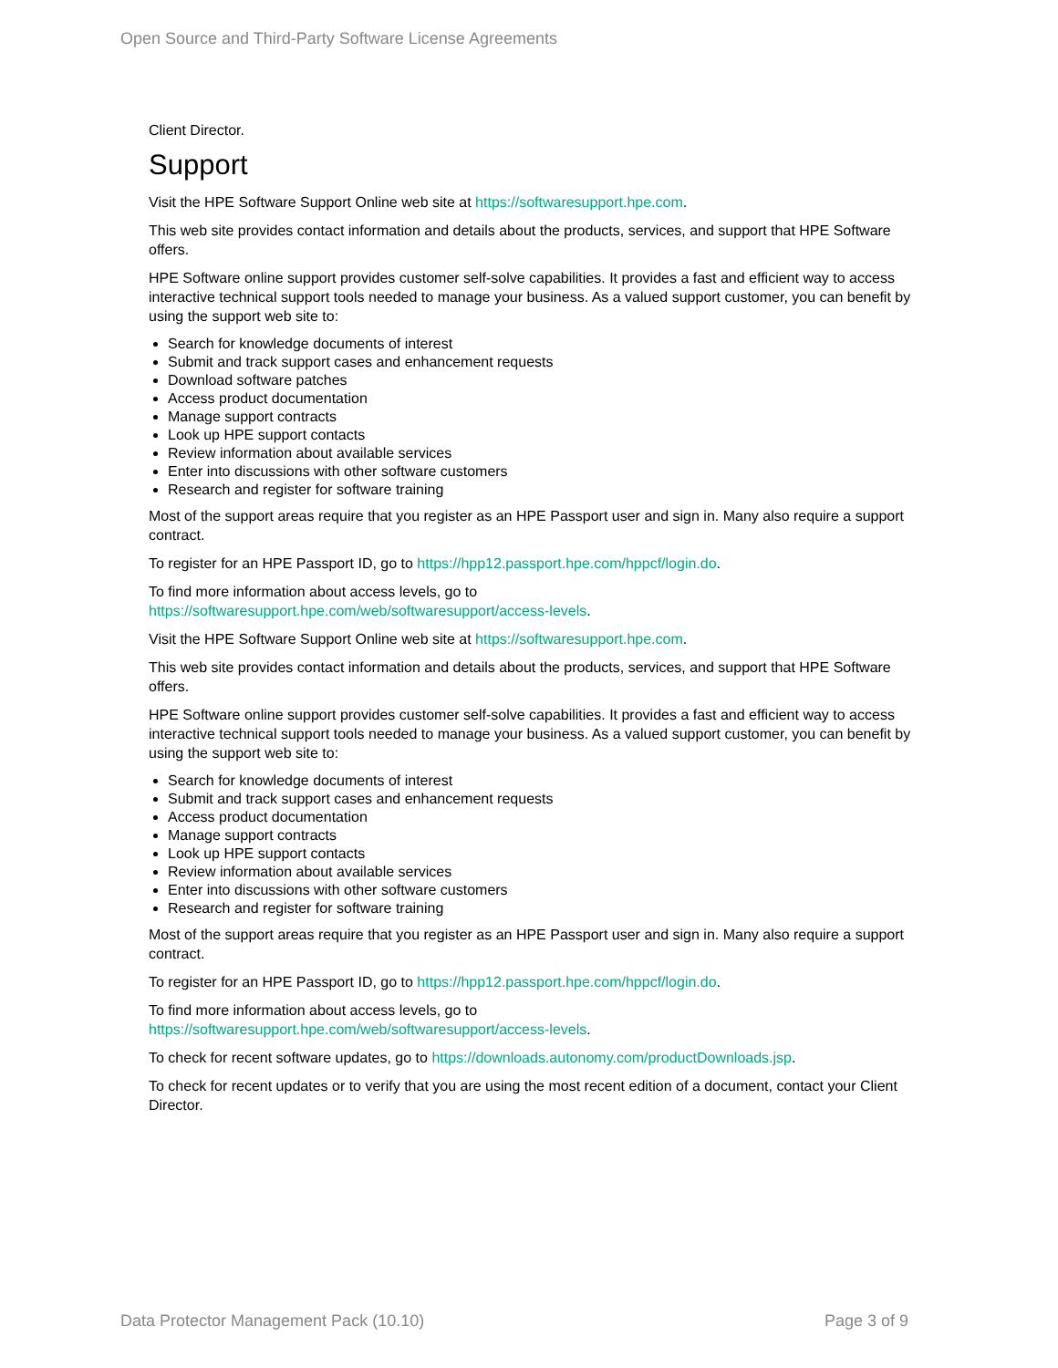Open Source and Third-Party Software License Agreements
Client Director.
Support
Visit the HPE Software Support Online web site at https://softwaresupport.hpe.com.
This web site provides contact information and details about the products, services, and support that HPE Software offers.
HPE Software online support provides customer self-solve capabilities. It provides a fast and efficient way to access interactive technical support tools needed to manage your business. As a valued support customer, you can benefit by using the support web site to:
Search for knowledge documents of interest
Submit and track support cases and enhancement requests
Download software patches
Access product documentation
Manage support contracts
Look up HPE support contacts
Review information about available services
Enter into discussions with other software customers
Research and register for software training
Most of the support areas require that you register as an HPE Passport user and sign in. Many also require a support contract.
To register for an HPE Passport ID, go to https://hpp12.passport.hpe.com/hppcf/login.do.
To find more information about access levels, go to
https://softwaresupport.hpe.com/web/softwaresupport/access-levels.
Visit the HPE Software Support Online web site at https://softwaresupport.hpe.com.
This web site provides contact information and details about the products, services, and support that HPE Software offers.
HPE Software online support provides customer self-solve capabilities. It provides a fast and efficient way to access interactive technical support tools needed to manage your business. As a valued support customer, you can benefit by using the support web site to:
Search for knowledge documents of interest
Submit and track support cases and enhancement requests
Access product documentation
Manage support contracts
Look up HPE support contacts
Review information about available services
Enter into discussions with other software customers
Research and register for software training
Most of the support areas require that you register as an HPE Passport user and sign in. Many also require a support contract.
To register for an HPE Passport ID, go to https://hpp12.passport.hpe.com/hppcf/login.do.
To find more information about access levels, go to
https://softwaresupport.hpe.com/web/softwaresupport/access-levels.
To check for recent software updates, go to https://downloads.autonomy.com/productDownloads.jsp.
To check for recent updates or to verify that you are using the most recent edition of a document, contact your Client Director.
Data Protector Management Pack (10.10) Page 3 of 9